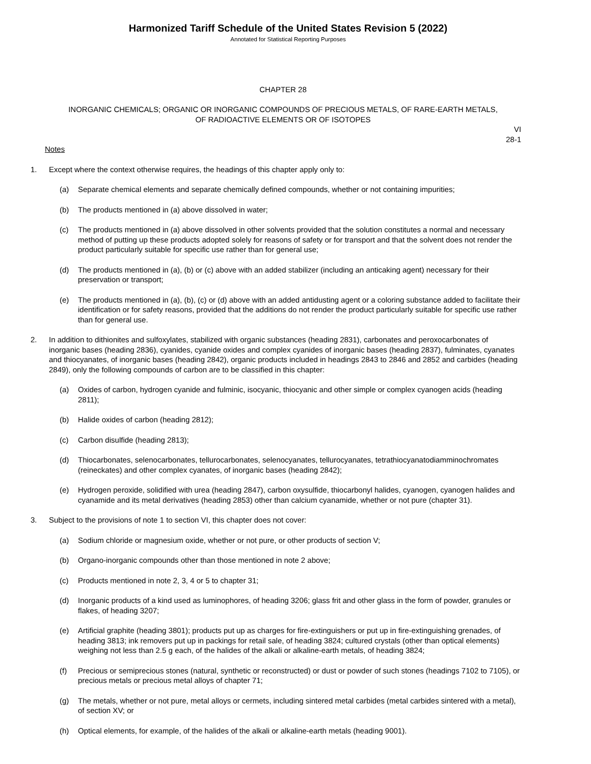Harmonized Tariff Schedule of the United States Revision 5 (2022)
Annotated for Statistical Reporting Purposes
CHAPTER 28
INORGANIC CHEMICALS; ORGANIC OR INORGANIC COMPOUNDS OF PRECIOUS METALS, OF RARE-EARTH METALS,
OF RADIOACTIVE ELEMENTS OR OF ISOTOPES
VI
28-1
Notes
1. Except where the context otherwise requires, the headings of this chapter apply only to:
(a) Separate chemical elements and separate chemically defined compounds, whether or not containing impurities;
(b) The products mentioned in (a) above dissolved in water;
(c) The products mentioned in (a) above dissolved in other solvents provided that the solution constitutes a normal and necessary method of putting up these products adopted solely for reasons of safety or for transport and that the solvent does not render the product particularly suitable for specific use rather than for general use;
(d) The products mentioned in (a), (b) or (c) above with an added stabilizer (including an anticaking agent) necessary for their preservation or transport;
(e) The products mentioned in (a), (b), (c) or (d) above with an added antidusting agent or a coloring substance added to facilitate their identification or for safety reasons, provided that the additions do not render the product particularly suitable for specific use rather than for general use.
2. In addition to dithionites and sulfoxylates, stabilized with organic substances (heading 2831), carbonates and peroxocarbonates of inorganic bases (heading 2836), cyanides, cyanide oxides and complex cyanides of inorganic bases (heading 2837), fulminates, cyanates and thiocyanates, of inorganic bases (heading 2842), organic products included in headings 2843 to 2846 and 2852 and carbides (heading 2849), only the following compounds of carbon are to be classified in this chapter:
(a) Oxides of carbon, hydrogen cyanide and fulminic, isocyanic, thiocyanic and other simple or complex cyanogen acids (heading 2811);
(b) Halide oxides of carbon (heading 2812);
(c) Carbon disulfide (heading 2813);
(d) Thiocarbonates, selenocarbonates, tellurocarbonates, selenocyanates, tellurocyanates, tetrathiocyanatodiamminochromates (reineckates) and other complex cyanates, of inorganic bases (heading 2842);
(e) Hydrogen peroxide, solidified with urea (heading 2847), carbon oxysulfide, thiocarbonyl halides, cyanogen, cyanogen halides and cyanamide and its metal derivatives (heading 2853) other than calcium cyanamide, whether or not pure (chapter 31).
3. Subject to the provisions of note 1 to section VI, this chapter does not cover:
(a) Sodium chloride or magnesium oxide, whether or not pure, or other products of section V;
(b) Organo-inorganic compounds other than those mentioned in note 2 above;
(c) Products mentioned in note 2, 3, 4 or 5 to chapter 31;
(d) Inorganic products of a kind used as luminophores, of heading 3206; glass frit and other glass in the form of powder, granules or flakes, of heading 3207;
(e) Artificial graphite (heading 3801); products put up as charges for fire-extinguishers or put up in fire-extinguishing grenades, of heading 3813; ink removers put up in packings for retail sale, of heading 3824; cultured crystals (other than optical elements) weighing not less than 2.5 g each, of the halides of the alkali or alkaline-earth metals, of heading 3824;
(f) Precious or semiprecious stones (natural, synthetic or reconstructed) or dust or powder of such stones (headings 7102 to 7105), or precious metals or precious metal alloys of chapter 71;
(g) The metals, whether or not pure, metal alloys or cermets, including sintered metal carbides (metal carbides sintered with a metal), of section XV; or
(h) Optical elements, for example, of the halides of the alkali or alkaline-earth metals (heading 9001).